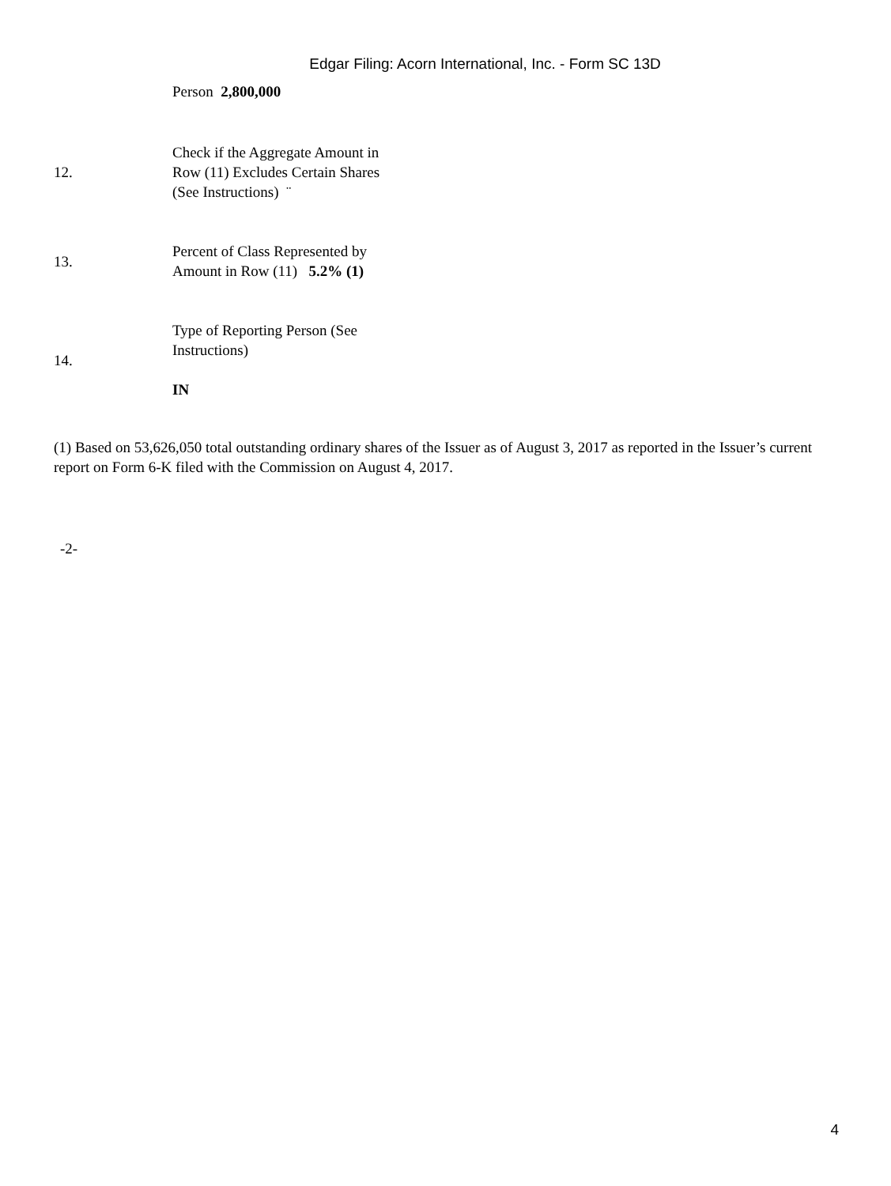Edgar Filing: Acorn International, Inc. - Form SC 13D
| | Person 2,800,000 |
| 12. | Check if the Aggregate Amount in Row (11) Excludes Certain Shares (See Instructions) ¨ |
| 13. | Percent of Class Represented by Amount in Row (11) 5.2% (1) |
| 14. | Type of Reporting Person (See Instructions) IN |
(1) Based on 53,626,050 total outstanding ordinary shares of the Issuer as of August 3, 2017 as reported in the Issuer’s current report on Form 6-K filed with the Commission on August 4, 2017.
-2-
4